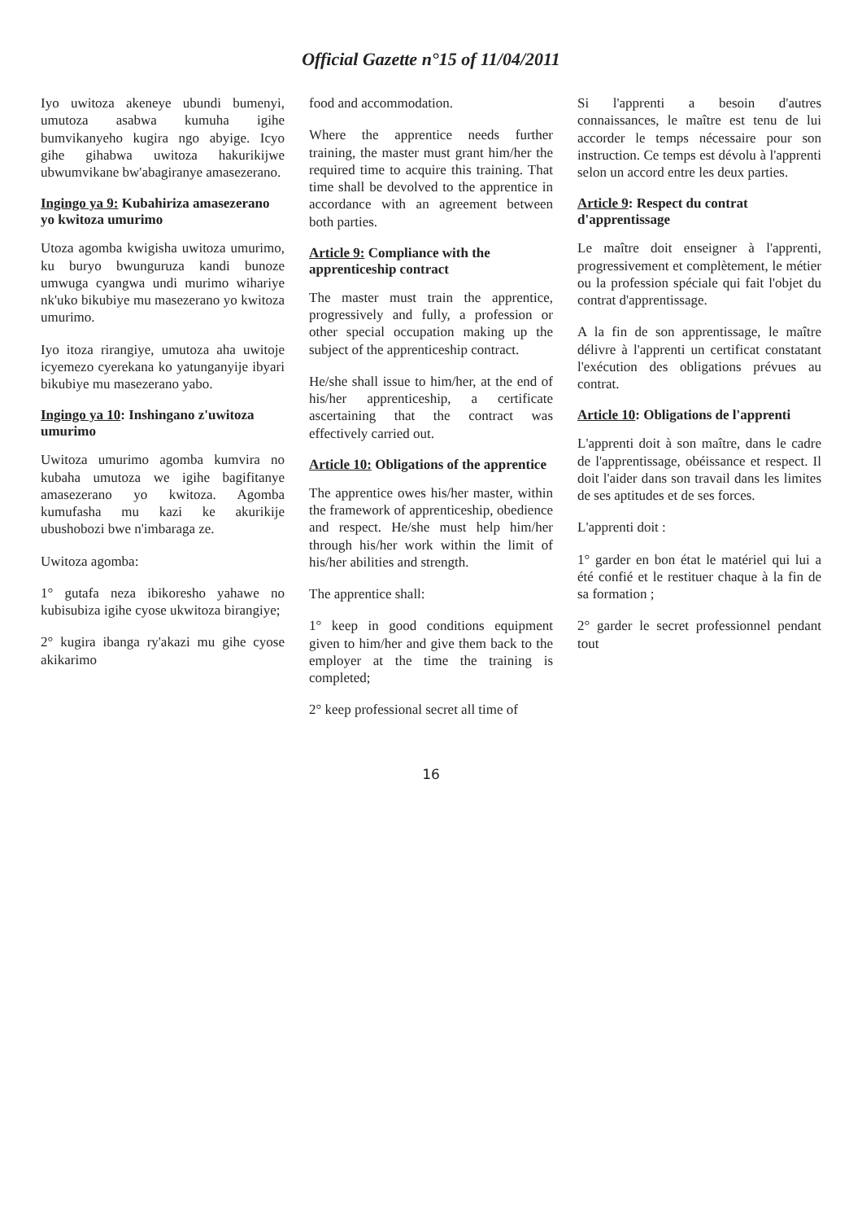Official Gazette n°15 of 11/04/2011
Iyo uwitoza akeneye ubundi bumenyi, umutoza asabwa kumuha igihe bumvikanyeho kugira ngo abyige. Icyo gihe gihabwa uwitoza hakurikijwe ubwumvikane bw'abagiranye amasezerano.
Ingingo ya 9: Kubahiriza amasezerano yo kwitoza umurimo
Utoza agomba kwigisha uwitoza umurimo, ku buryo bwunguruza kandi bunoze umwuga cyangwa undi murimo wihariye nk'uko bikubiye mu masezerano yo kwitoza umurimo.
Iyo itoza rirangiye, umutoza aha uwitoje icyemezo cyerekana ko yatunganyije ibyari bikubiye mu masezerano yabo.
Ingingo ya 10: Inshingano z'uwitoza umurimo
Uwitoza umurimo agomba kumvira no kubaha umutoza we igihe bagifitanye amasezerano yo kwitoza. Agomba kumufasha mu kazi ke akurikije ubushobozi bwe n'imbaraga ze.
Uwitoza agomba:
1° gutafa neza ibikoresho yahawe no kubisubiza igihe cyose ukwitoza birangiye;
2° kugira ibanga ry'akazi mu gihe cyose akikarimo
food and accommodation.
Where the apprentice needs further training, the master must grant him/her the required time to acquire this training. That time shall be devolved to the apprentice in accordance with an agreement between both parties.
Article 9: Compliance with the apprenticeship contract
The master must train the apprentice, progressively and fully, a profession or other special occupation making up the subject of the apprenticeship contract.
He/she shall issue to him/her, at the end of his/her apprenticeship, a certificate ascertaining that the contract was effectively carried out.
Article 10: Obligations of the apprentice
The apprentice owes his/her master, within the framework of apprenticeship, obedience and respect. He/she must help him/her through his/her work within the limit of his/her abilities and strength.
The apprentice shall:
1° keep in good conditions equipment given to him/her and give them back to the employer at the time the training is completed;
2° keep professional secret all time of
Si l'apprenti a besoin d'autres connaissances, le maître est tenu de lui accorder le temps nécessaire pour son instruction. Ce temps est dévolu à l'apprenti selon un accord entre les deux parties.
Article 9: Respect du contrat d'apprentissage
Le maître doit enseigner à l'apprenti, progressivement et complètement, le métier ou la profession spéciale qui fait l'objet du contrat d'apprentissage.
A la fin de son apprentissage, le maître délivre à l'apprenti un certificat constatant l'exécution des obligations prévues au contrat.
Article 10: Obligations de l'apprenti
L'apprenti doit à son maître, dans le cadre de l'apprentissage, obéissance et respect. Il doit l'aider dans son travail dans les limites de ses aptitudes et de ses forces.
L'apprenti doit :
1° garder en bon état le matériel qui lui a été confié et le restituer chaque à la fin de sa formation ;
2° garder le secret professionnel pendant tout
16